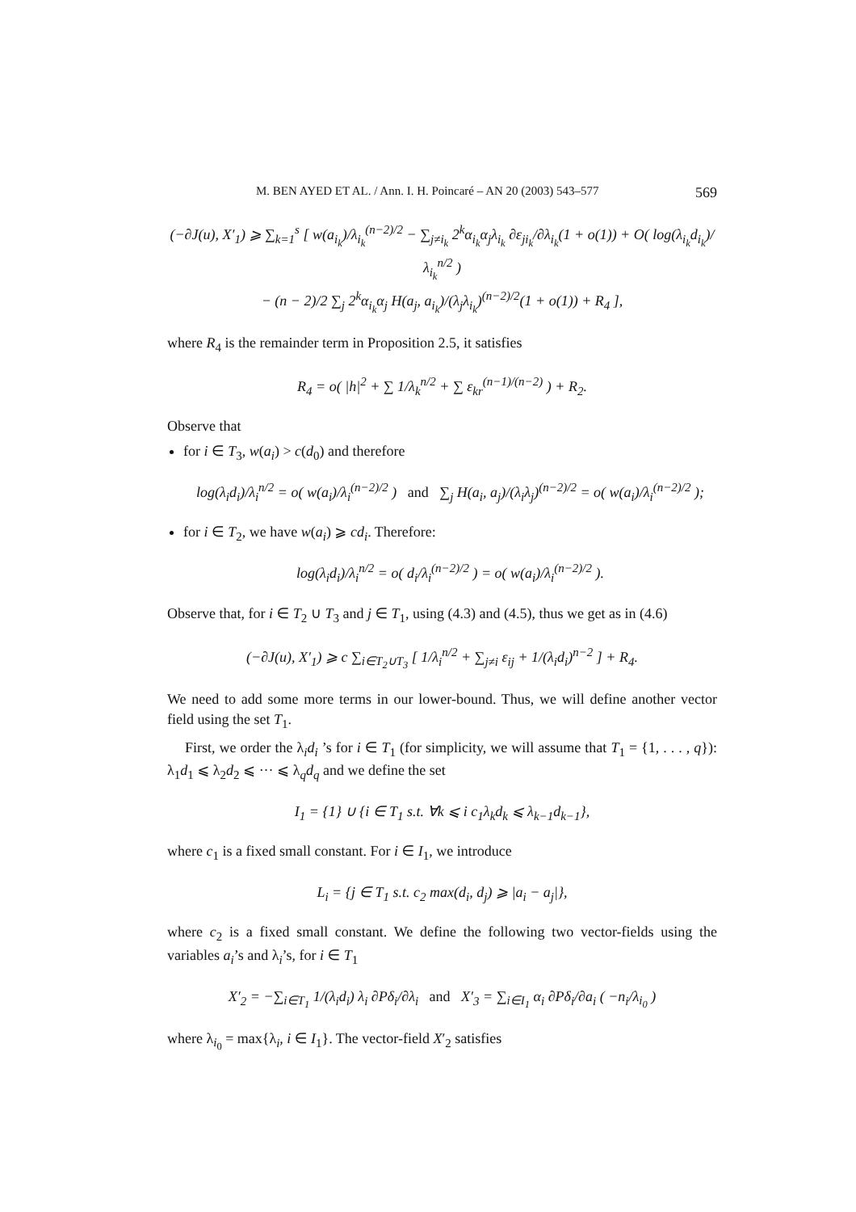M. BEN AYED ET AL. / Ann. I. H. Poincaré – AN 20 (2003) 543–577 569
(−∂J(u), X′<sub>1</sub>) ⩾ ∑<sub>k=1</sub><sup>s</sup> [ w(a<sub>i<sub>k</sub></sub>)/λ<sub>i<sub>k</sub></sub><sup>(n−2)/2</sup> − ∑<sub>j≠i<sub>k</sub></sub> 2<sup>k</sup>α<sub>i<sub>k</sub></sub>α<sub>j</sub>λ<sub>i<sub>k</sub></sub> ∂ε<sub>ji<sub>k</sub></sub>/∂λ<sub>i<sub>k</sub></sub>(1 + o(1)) + O( log(λ<sub>i<sub>k</sub></sub>d<sub>i<sub>k</sub></sub>)/λ<sub>i<sub>k</sub></sub><sup>n/2</sup> )
− (n − 2)/2 ∑<sub>j</sub> 2<sup>k</sup>α<sub>i<sub>k</sub></sub>α<sub>j</sub> H(a<sub>j</sub>, a<sub>i<sub>k</sub></sub>)/(λ<sub>j</sub>λ<sub>i<sub>k</sub></sub>)<sup>(n−2)/2</sup>(1 + o(1)) + R<sub>4</sub> ],
where R<sub>4</sub> is the remainder term in Proposition 2.5, it satisfies
R<sub>4</sub> = o( |h|<sup>2</sup> + ∑ 1/λ<sub>k</sub><sup>n/2</sup> + ∑ ε<sub>kr</sub><sup>(n−1)/(n−2)</sup> ) + R<sub>2</sub>.
Observe that
for i ∈ T<sub>3</sub>, w(a<sub>i</sub>) > c(d<sub>0</sub>) and therefore
log(λ<sub>i</sub>d<sub>i</sub>)/λ<sub>i</sub><sup>n/2</sup> = o( w(a<sub>i</sub>)/λ<sub>i</sub><sup>(n−2)/2</sup> ) and ∑<sub>j</sub> H(a<sub>i</sub>, a<sub>j</sub>)/(λ<sub>i</sub>λ<sub>j</sub>)<sup>(n−2)/2</sup> = o( w(a<sub>i</sub>)/λ<sub>i</sub><sup>(n−2)/2</sup> );
for i ∈ T<sub>2</sub>, we have w(a<sub>i</sub>) ⩾ cd<sub>i</sub>. Therefore:
log(λ<sub>i</sub>d<sub>i</sub>)/λ<sub>i</sub><sup>n/2</sup> = o( d<sub>i</sub>/λ<sub>i</sub><sup>(n−2)/2</sup> ) = o( w(a<sub>i</sub>)/λ<sub>i</sub><sup>(n−2)/2</sup> ).
Observe that, for i ∈ T<sub>2</sub> ∪ T<sub>3</sub> and j ∈ T<sub>1</sub>, using (4.3) and (4.5), thus we get as in (4.6)
(−∂J(u), X′<sub>1</sub>) ⩾ c ∑<sub>i∈T<sub>2</sub>∪T<sub>3</sub></sub> [ 1/λ<sub>i</sub><sup>n/2</sup> + ∑<sub>j≠i</sub> ε<sub>ij</sub> + 1/(λ<sub>i</sub>d<sub>i</sub>)<sup>n−2</sup> ] + R<sub>4</sub>.
We need to add some more terms in our lower-bound. Thus, we will define another vector field using the set T<sub>1</sub>.
First, we order the λ<sub>i</sub>d<sub>i</sub> ’s for i ∈ T<sub>1</sub> (for simplicity, we will assume that T<sub>1</sub> = {1, . . . , q}): λ<sub>1</sub>d<sub>1</sub> ⩽ λ<sub>2</sub>d<sub>2</sub> ⩽ ··· ⩽ λ<sub>q</sub>d<sub>q</sub> and we define the set
I<sub>1</sub> = {1} ∪ {i ∈ T<sub>1</sub> s.t. ∀k ⩽ i c<sub>1</sub>λ<sub>k</sub>d<sub>k</sub> ⩽ λ<sub>k−1</sub>d<sub>k−1</sub>},
where c<sub>1</sub> is a fixed small constant. For i ∈ I<sub>1</sub>, we introduce
L<sub>i</sub> = {j ∈ T<sub>1</sub> s.t. c<sub>2</sub> max(d<sub>i</sub>, d<sub>j</sub>) ⩾ |a<sub>i</sub> − a<sub>j</sub>|},
where c<sub>2</sub> is a fixed small constant. We define the following two vector-fields using the variables a<sub>i</sub>’s and λ<sub>i</sub>’s, for i ∈ T<sub>1</sub>
X′<sub>2</sub> = −∑<sub>i∈T<sub>1</sub></sub> 1/(λ<sub>i</sub>d<sub>i</sub>) λ<sub>i</sub> ∂Pδ<sub>i</sub>/∂λ<sub>i</sub> and X′<sub>3</sub> = ∑<sub>i∈I<sub>1</sub></sub> α<sub>i</sub> ∂Pδ<sub>i</sub>/∂a<sub>i</sub> ( −n<sub>i</sub>/λ<sub>i<sub>0</sub></sub> )
where λ<sub>i<sub>0</sub></sub> = max{λ<sub>i</sub>, i ∈ I<sub>1</sub>}. The vector-field X′<sub>2</sub> satisfies